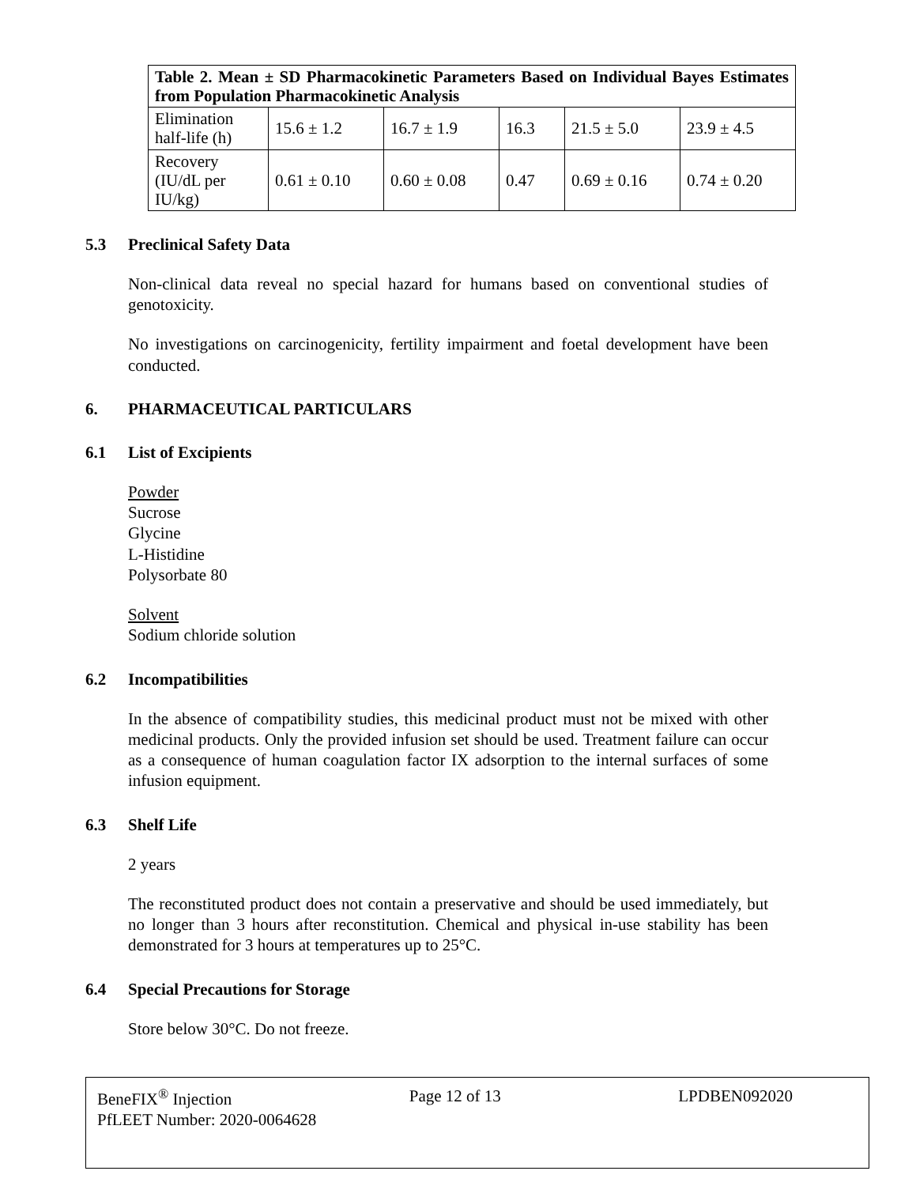| Table 2. Mean ± SD Pharmacokinetic Parameters Based on Individual Bayes Estimates from Population Pharmacokinetic Analysis | | | | | |
| --- | --- | --- | --- | --- | --- |
| Elimination half-life (h) | 15.6 ± 1.2 | 16.7 ± 1.9 | 16.3 | 21.5 ± 5.0 | 23.9 ± 4.5 |
| Recovery (IU/dL per IU/kg) | 0.61 ± 0.10 | 0.60 ± 0.08 | 0.47 | 0.69 ± 0.16 | 0.74 ± 0.20 |
5.3 Preclinical Safety Data
Non-clinical data reveal no special hazard for humans based on conventional studies of genotoxicity.
No investigations on carcinogenicity, fertility impairment and foetal development have been conducted.
6. PHARMACEUTICAL PARTICULARS
6.1 List of Excipients
Powder
Sucrose
Glycine
L-Histidine
Polysorbate 80
Solvent
Sodium chloride solution
6.2 Incompatibilities
In the absence of compatibility studies, this medicinal product must not be mixed with other medicinal products. Only the provided infusion set should be used. Treatment failure can occur as a consequence of human coagulation factor IX adsorption to the internal surfaces of some infusion equipment.
6.3 Shelf Life
2 years
The reconstituted product does not contain a preservative and should be used immediately, but no longer than 3 hours after reconstitution. Chemical and physical in-use stability has been demonstrated for 3 hours at temperatures up to 25°C.
6.4 Special Precautions for Storage
Store below 30°C. Do not freeze.
BeneFIX<sup>®</sup> Injection Page 12 of 13 LPDBEN092020
PfLEET Number: 2020-0064628